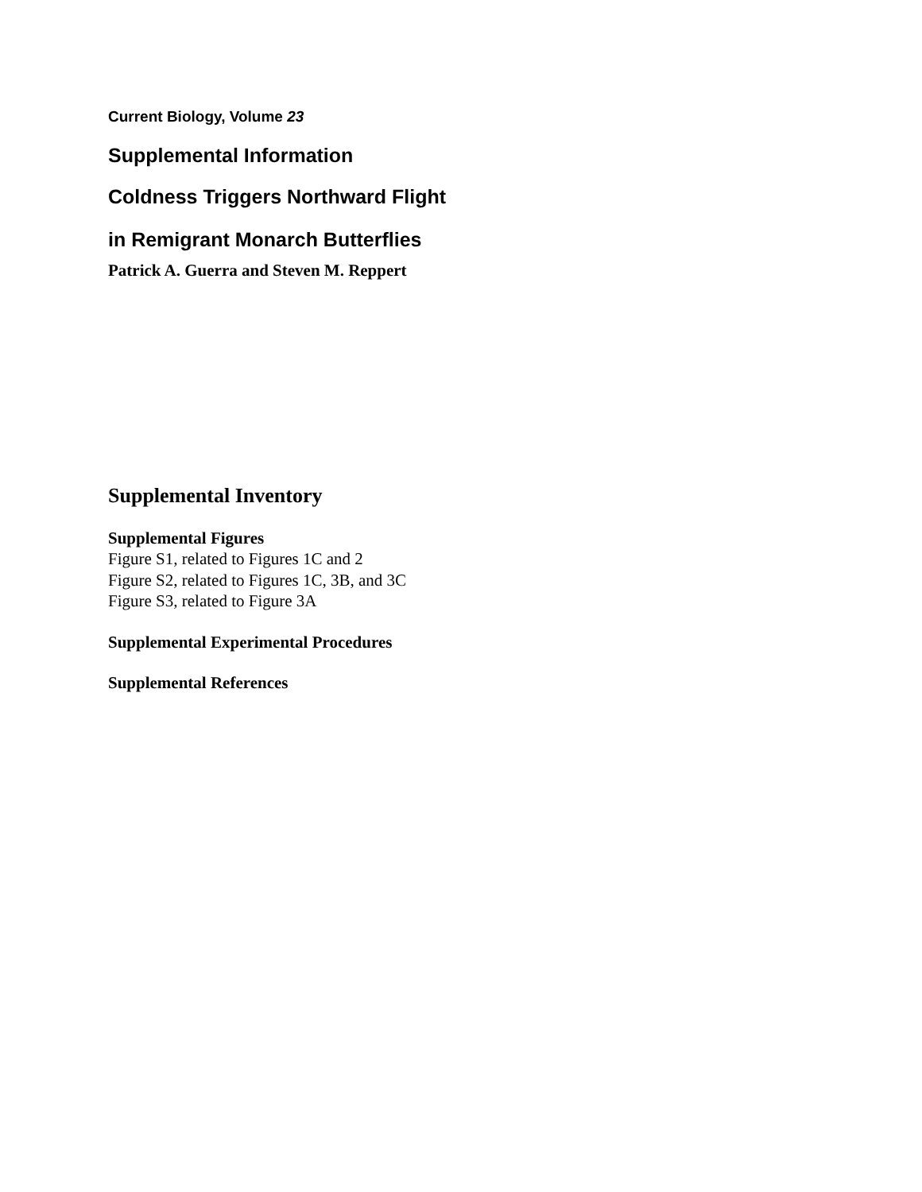Current Biology, Volume 23
Supplemental Information
Coldness Triggers Northward Flight
in Remigrant Monarch Butterflies
Patrick A. Guerra and Steven M. Reppert
Supplemental Inventory
Supplemental Figures
Figure S1, related to Figures 1C and 2
Figure S2, related to Figures 1C, 3B, and 3C
Figure S3, related to Figure 3A
Supplemental Experimental Procedures
Supplemental References